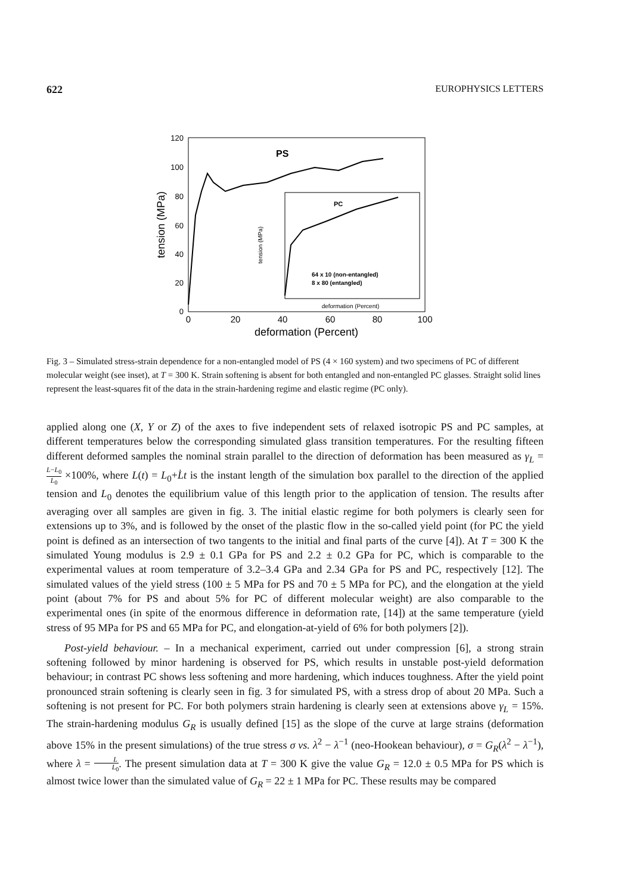622 EUROPHYSICS LETTERS
120
100
80
60
40
20
0
0
20
40
60
80
100
deformation (Percent)
tension (MPa)
PS
PC
tension (MPa)
64 x 10 (non-entangled)
8 x 80 (entangled)
deformation (Percent)
Fig. 3 – Simulated stress-strain dependence for a non-entangled model of PS (4 × 160 system) and two specimens of PC of different molecular weight (see inset), at T = 300 K. Strain softening is absent for both entangled and non-entangled PC glasses. Straight solid lines represent the least-squares fit of the data in the strain-hardening regime and elastic regime (PC only).
applied along one (X, Y or Z) of the axes to five independent sets of relaxed isotropic PS and PC samples, at different temperatures below the corresponding simulated glass transition temperatures. For the resulting fifteen different deformed samples the nominal strain parallel to the direction of deformation has been measured as γ<sub>L</sub> = L−L<sub>0</sub> L<sub>0</sub> ×100%, where L(t) = L<sub>0</sub>+L̇t is the instant length of the simulation box parallel to the direction of the applied tension and L<sub>0</sub> denotes the equilibrium value of this length prior to the application of tension. The results after averaging over all samples are given in fig. 3. The initial elastic regime for both polymers is clearly seen for extensions up to 3%, and is followed by the onset of the plastic flow in the so-called yield point (for PC the yield point is defined as an intersection of two tangents to the initial and final parts of the curve [4]). At T = 300 K the simulated Young modulus is 2.9 ± 0.1 GPa for PS and 2.2 ± 0.2 GPa for PC, which is comparable to the experimental values at room temperature of 3.2–3.4 GPa and 2.34 GPa for PS and PC, respectively [12]. The simulated values of the yield stress (100 ± 5 MPa for PS and 70 ± 5 MPa for PC), and the elongation at the yield point (about 7% for PS and about 5% for PC of different molecular weight) are also comparable to the experimental ones (in spite of the enormous difference in deformation rate, [14]) at the same temperature (yield stress of 95 MPa for PS and 65 MPa for PC, and elongation-at-yield of 6% for both polymers [2]).
Post-yield behaviour. – In a mechanical experiment, carried out under compression [6], a strong strain softening followed by minor hardening is observed for PS, which results in unstable post-yield deformation behaviour; in contrast PC shows less softening and more hardening, which induces toughness. After the yield point pronounced strain softening is clearly seen in fig. 3 for simulated PS, with a stress drop of about 20 MPa. Such a softening is not present for PC. For both polymers strain hardening is clearly seen at extensions above γ<sub>L</sub> = 15%. The strain-hardening modulus G<sub>R</sub> is usually defined [15] as the slope of the curve at large strains (deformation above 15% in the present simulations) of the true stress σ vs. λ<sup>2</sup> − λ<sup>−1</sup> (neo-Hookean behaviour), σ = G<sub>R</sub>(λ<sup>2</sup> − λ<sup>−1</sup>), where λ = L L<sub>0</sub>. The present simulation data at T = 300 K give the value G<sub>R</sub> = 12.0 ± 0.5 MPa for PS which is almost twice lower than the simulated value of G<sub>R</sub> = 22 ± 1 MPa for PC. These results may be compared